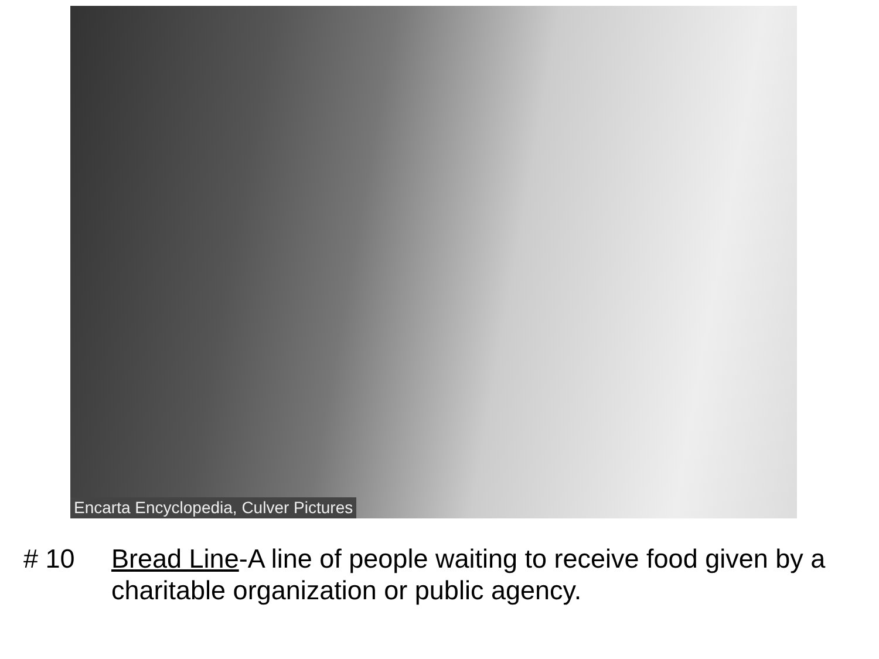Encarta Encyclopedia, Culver Pictures
# 10 Bread Line-A line of people waiting to receive food given by a charitable organization or public agency.